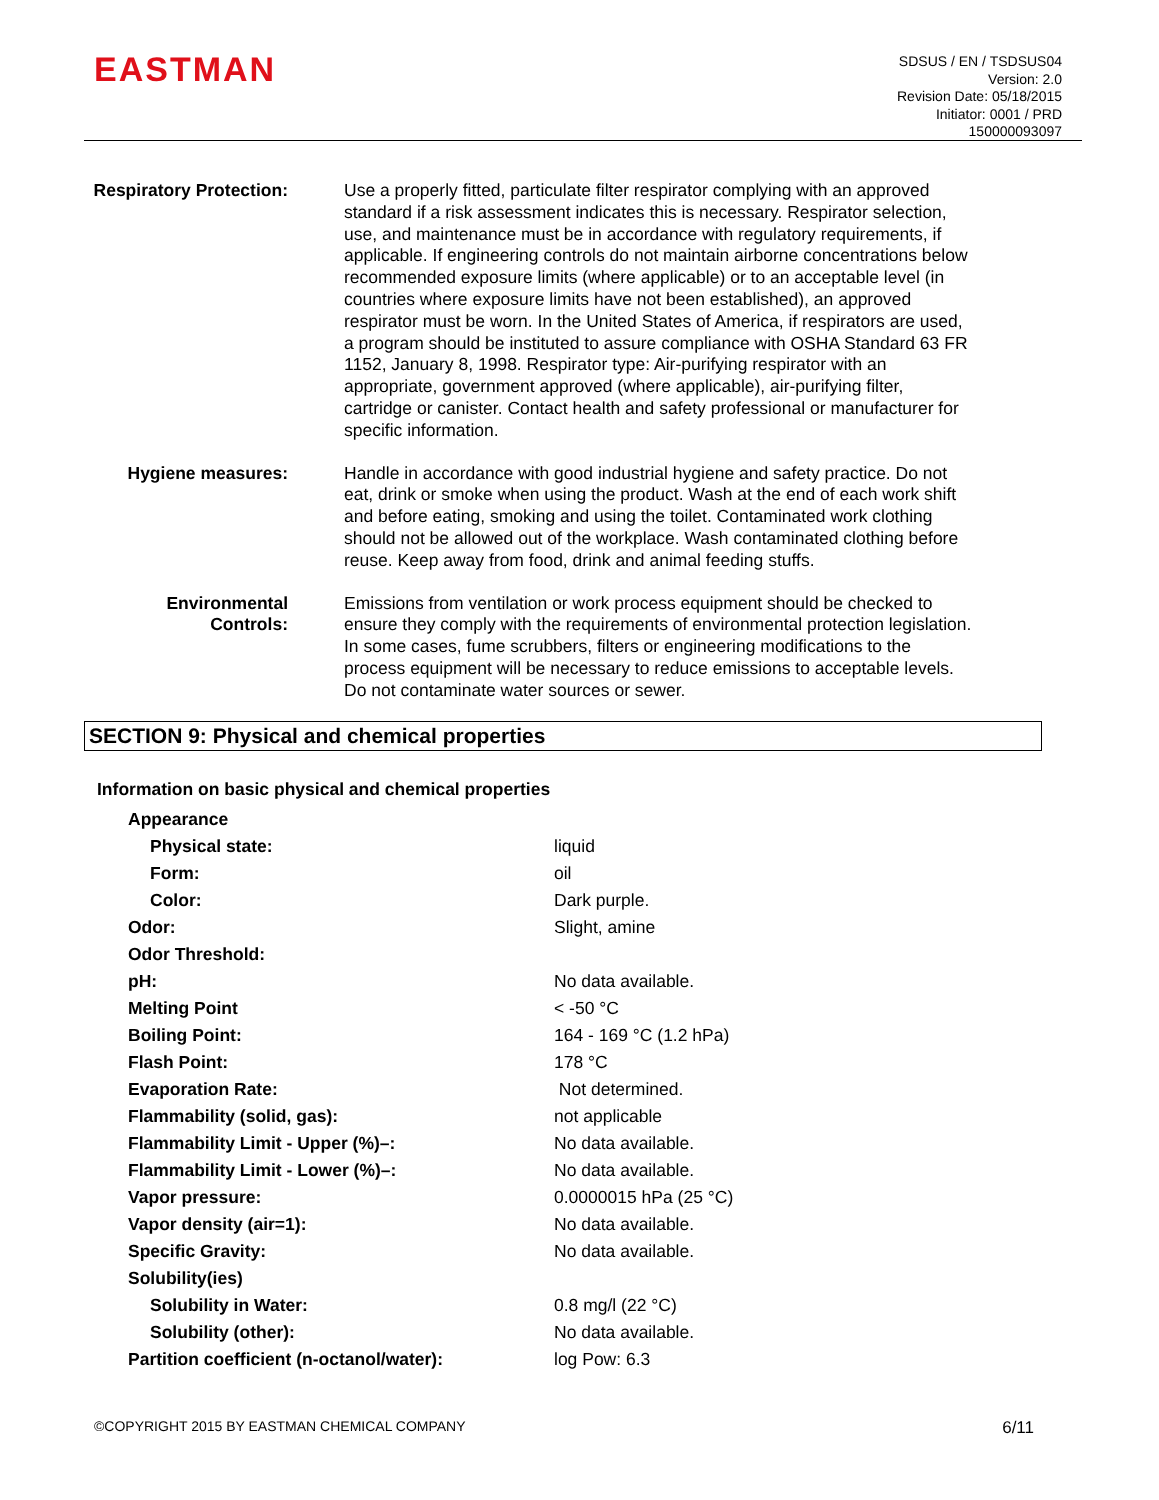EASTMAN
SDSUS / EN / TSDSUS04
Version: 2.0
Revision Date: 05/18/2015
Initiator: 0001 / PRD
150000093097
Respiratory Protection:
Use a properly fitted, particulate filter respirator complying with an approved standard if a risk assessment indicates this is necessary. Respirator selection, use, and maintenance must be in accordance with regulatory requirements, if applicable. If engineering controls do not maintain airborne concentrations below recommended exposure limits (where applicable) or to an acceptable level (in countries where exposure limits have not been established), an approved respirator must be worn. In the United States of America, if respirators are used, a program should be instituted to assure compliance with OSHA Standard 63 FR 1152, January 8, 1998. Respirator type: Air-purifying respirator with an appropriate, government approved (where applicable), air-purifying filter, cartridge or canister. Contact health and safety professional or manufacturer for specific information.
Hygiene measures:
Handle in accordance with good industrial hygiene and safety practice. Do not eat, drink or smoke when using the product. Wash at the end of each work shift and before eating, smoking and using the toilet. Contaminated work clothing should not be allowed out of the workplace. Wash contaminated clothing before reuse. Keep away from food, drink and animal feeding stuffs.
Environmental Controls:
Emissions from ventilation or work process equipment should be checked to ensure they comply with the requirements of environmental protection legislation. In some cases, fume scrubbers, filters or engineering modifications to the process equipment will be necessary to reduce emissions to acceptable levels. Do not contaminate water sources or sewer.
SECTION 9: Physical and chemical properties
Information on basic physical and chemical properties
| Appearance | |
| Physical state: | liquid |
| Form: | oil |
| Color: | Dark purple. |
| Odor: | Slight, amine |
| Odor Threshold: | |
| pH: | No data available. |
| Melting Point | < -50 °C |
| Boiling Point: | 164 - 169 °C (1.2 hPa) |
| Flash Point: | 178 °C |
| Evaporation Rate: | Not determined. |
| Flammability (solid, gas): | not applicable |
| Flammability Limit - Upper (%)–: | No data available. |
| Flammability Limit - Lower (%)–: | No data available. |
| Vapor pressure: | 0.0000015 hPa (25 °C) |
| Vapor density (air=1): | No data available. |
| Specific Gravity: | No data available. |
| Solubility(ies) | |
| Solubility in Water: | 0.8 mg/l (22 °C) |
| Solubility (other): | No data available. |
| Partition coefficient (n-octanol/water): | log Pow: 6.3 |
©COPYRIGHT 2015 BY EASTMAN CHEMICAL COMPANY 6/11